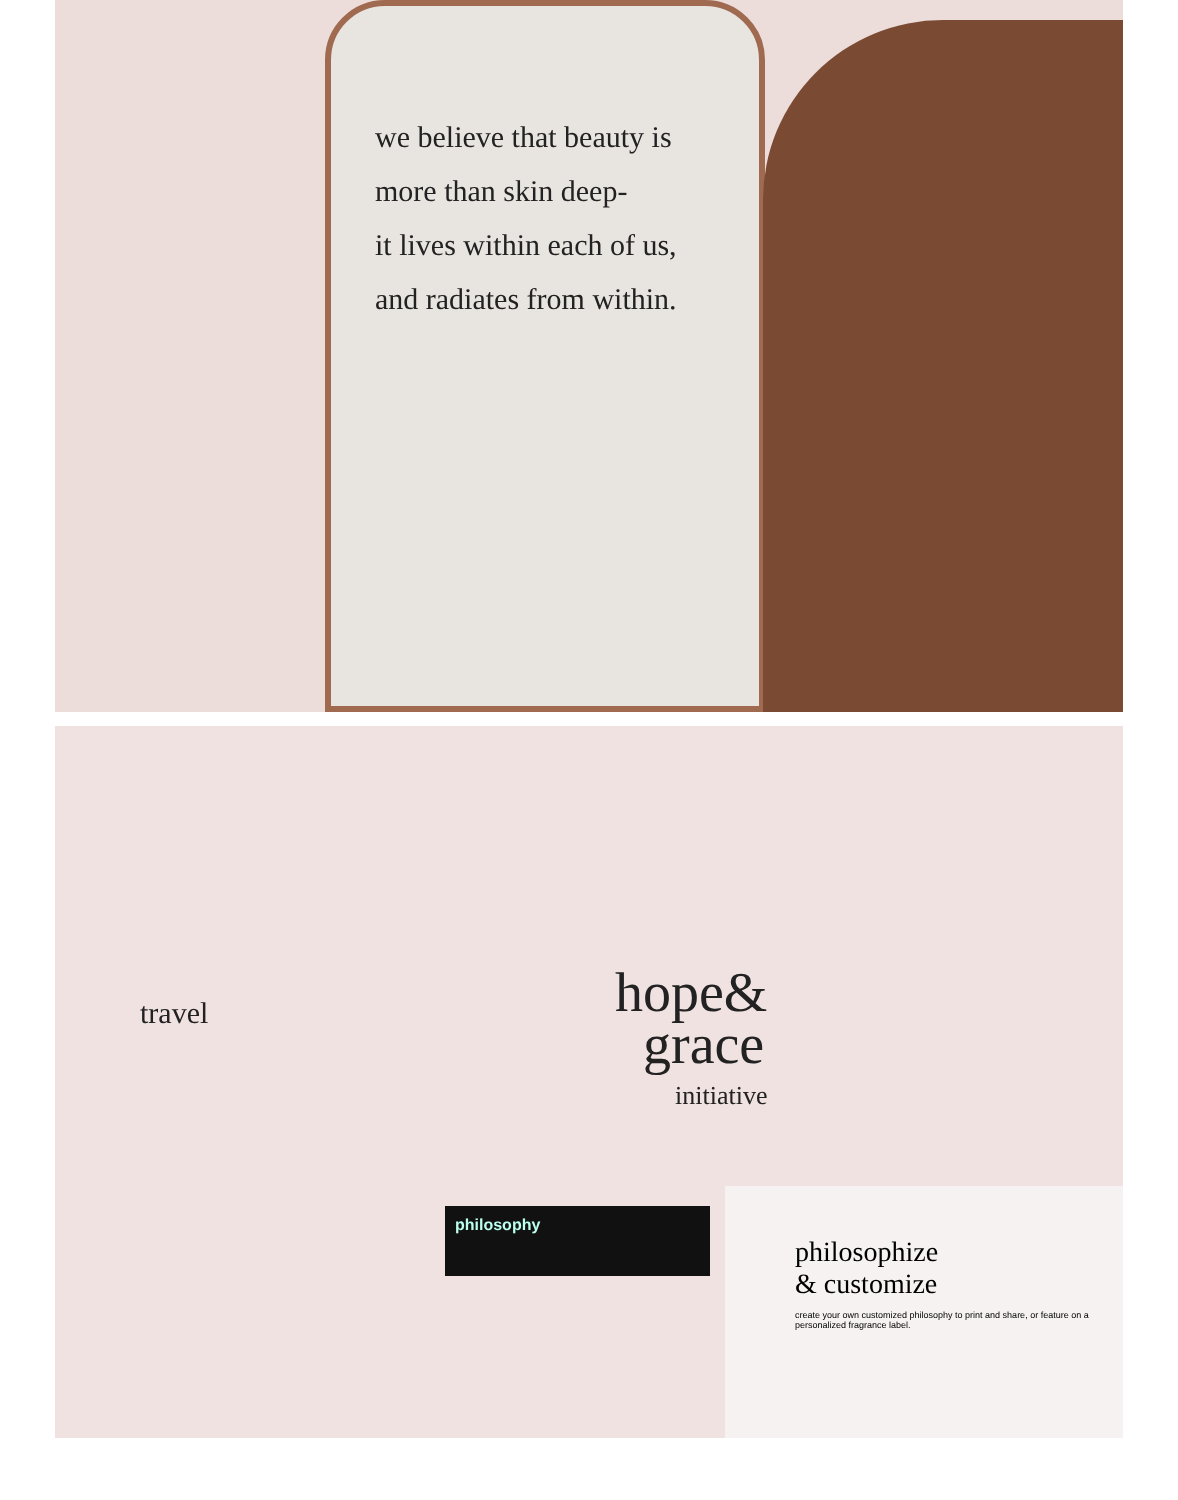we believe that beauty is
more than skin deep-
it lives within each of us,
and radiates from within.
travel
hope&
grace
initiative
philosophy
philosophize
& customize
create your own customized philosophy to print and share, or feature on a personalized fragrance label.